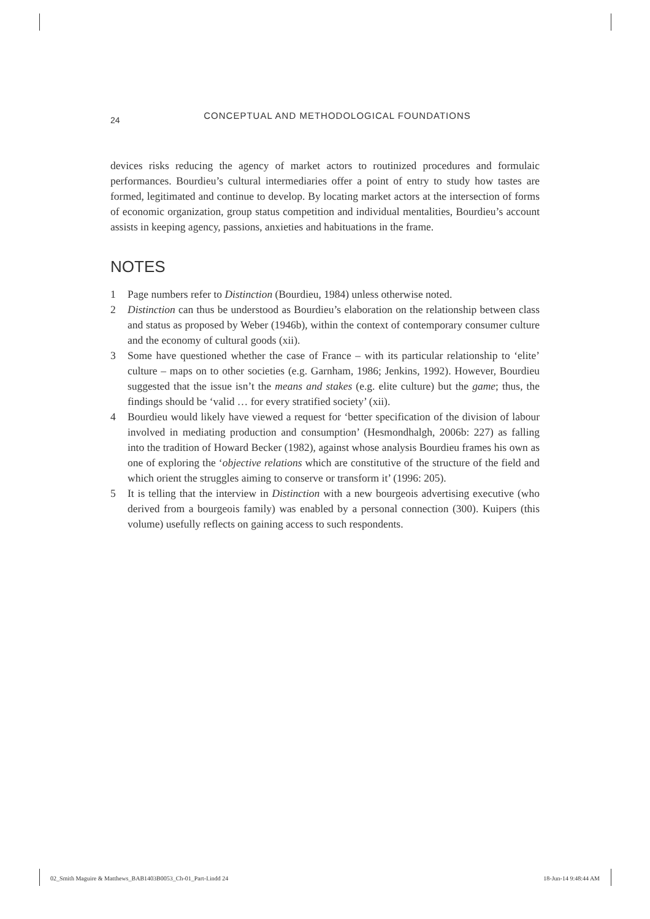24
CONCEPTUAL AND METHODOLOGICAL FOUNDATIONS
devices risks reducing the agency of market actors to routinized procedures and formulaic performances. Bourdieu’s cultural intermediaries offer a point of entry to study how tastes are formed, legitimated and continue to develop. By locating market actors at the intersection of forms of economic organization, group status competition and individual mentalities, Bourdieu’s account assists in keeping agency, passions, anxieties and habituations in the frame.
NOTES
1 Page numbers refer to Distinction (Bourdieu, 1984) unless otherwise noted.
2 Distinction can thus be understood as Bourdieu’s elaboration on the relationship between class and status as proposed by Weber (1946b), within the context of contemporary consumer culture and the economy of cultural goods (xii).
3 Some have questioned whether the case of France – with its particular relationship to ‘elite’ culture – maps on to other societies (e.g. Garnham, 1986; Jenkins, 1992). However, Bourdieu suggested that the issue isn’t the means and stakes (e.g. elite culture) but the game; thus, the findings should be ‘valid … for every stratified society’ (xii).
4 Bourdieu would likely have viewed a request for ‘better specification of the division of labour involved in mediating production and consumption’ (Hesmondhalgh, 2006b: 227) as falling into the tradition of Howard Becker (1982), against whose analysis Bourdieu frames his own as one of exploring the ‘objective relations which are constitutive of the structure of the field and which orient the struggles aiming to conserve or transform it’ (1996: 205).
5 It is telling that the interview in Distinction with a new bourgeois advertising executive (who derived from a bourgeois family) was enabled by a personal connection (300). Kuipers (this volume) usefully reflects on gaining access to such respondents.
02_Smith Maguire & Matthews_BAB1403B0053_Ch-01_Part-I.indd 24 18-Jun-14 9:48:44 AM